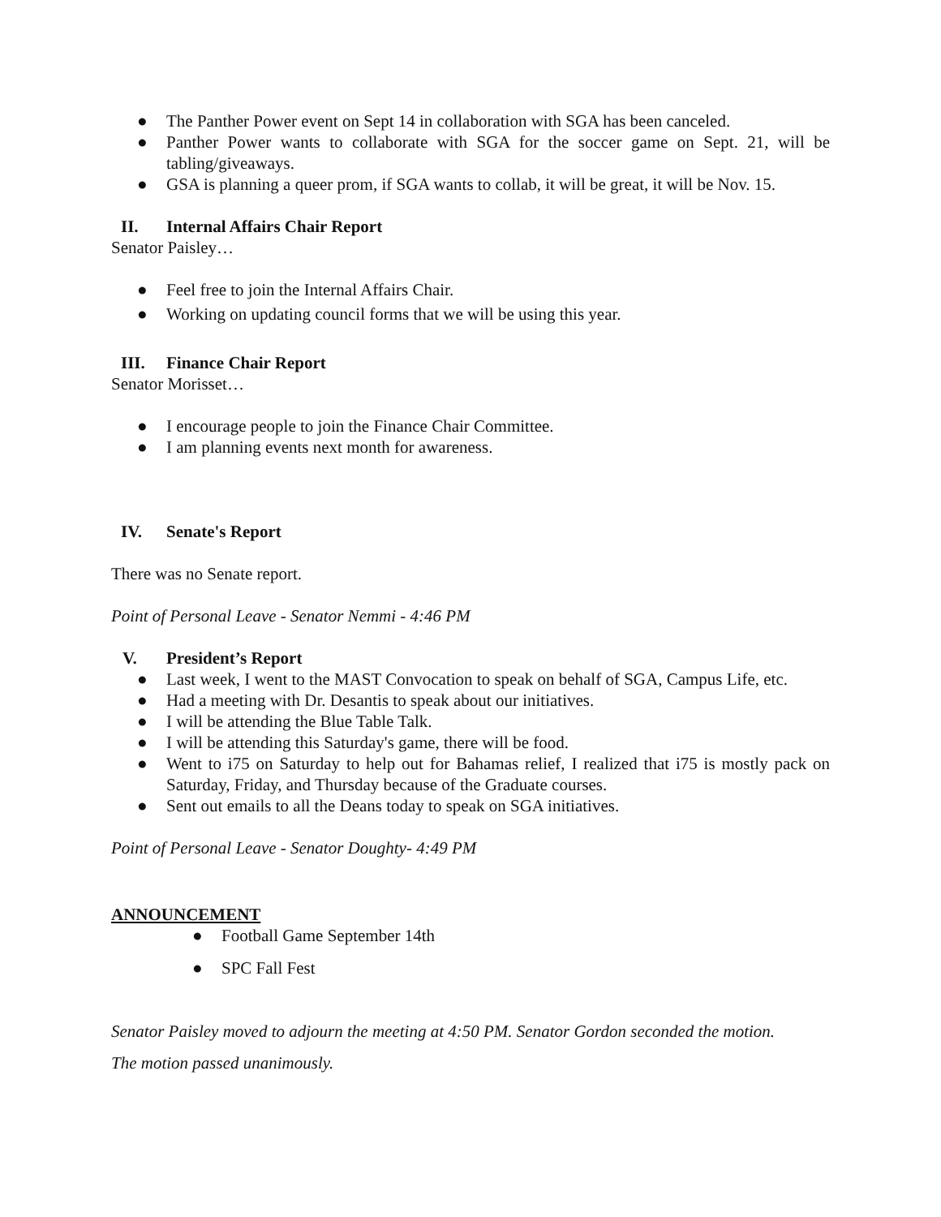● The Panther Power event on Sept 14 in collaboration with SGA has been canceled.
● Panther Power wants to collaborate with SGA for the soccer game on Sept. 21, will be tabling/giveaways.
● GSA is planning a queer prom, if SGA wants to collab, it will be great, it will be Nov. 15.
II. Internal Affairs Chair Report
Senator Paisley…
● Feel free to join the Internal Affairs Chair.
● Working on updating council forms that we will be using this year.
III. Finance Chair Report
Senator Morisset…
● I encourage people to join the Finance Chair Committee.
● I am planning events next month for awareness.
IV. Senate's Report
There was no Senate report.
Point of Personal Leave - Senator Nemmi - 4:46 PM
V. President’s Report
● Last week, I went to the MAST Convocation to speak on behalf of SGA, Campus Life, etc.
● Had a meeting with Dr. Desantis to speak about our initiatives.
● I will be attending the Blue Table Talk.
● I will be attending this Saturday's game, there will be food.
● Went to i75 on Saturday to help out for Bahamas relief, I realized that i75 is mostly pack on Saturday, Friday, and Thursday because of the Graduate courses.
● Sent out emails to all the Deans today to speak on SGA initiatives.
Point of Personal Leave - Senator Doughty- 4:49 PM
ANNOUNCEMENT
● Football Game September 14th
● SPC Fall Fest
Senator Paisley moved to adjourn the meeting at 4:50 PM. Senator Gordon seconded the motion.
The motion passed unanimously.